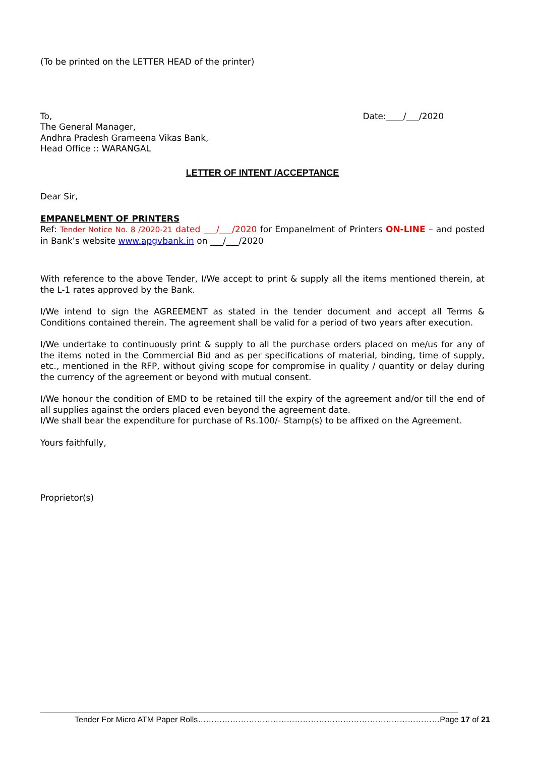(To be printed on the LETTER HEAD of the printer)
To, Date:____/___/2020
The General Manager,
Andhra Pradesh Grameena Vikas Bank,
Head Office :: WARANGAL
LETTER OF INTENT /ACCEPTANCE
Dear Sir,
EMPANELMENT OF PRINTERS
Ref: Tender Notice No. 8 /2020-21 dated ___/___/2020 for Empanelment of Printers ON-LINE – and posted in Bank’s website www.apgvbank.in on ___/___/2020
With reference to the above Tender, I/We accept to print & supply all the items mentioned therein, at the L-1 rates approved by the Bank.
I/We intend to sign the AGREEMENT as stated in the tender document and accept all Terms & Conditions contained therein. The agreement shall be valid for a period of two years after execution.
I/We undertake to continuously print & supply to all the purchase orders placed on me/us for any of the items noted in the Commercial Bid and as per specifications of material, binding, time of supply, etc., mentioned in the RFP, without giving scope for compromise in quality / quantity or delay during the currency of the agreement or beyond with mutual consent.
I/We honour the condition of EMD to be retained till the expiry of the agreement and/or till the end of all supplies against the orders placed even beyond the agreement date.
I/We shall bear the expenditure for purchase of Rs.100/- Stamp(s) to be affixed on the Agreement.
Yours faithfully,
Proprietor(s)
Tender For Micro ATM Paper Rolls………………………………………………………………………………Page 17 of 21